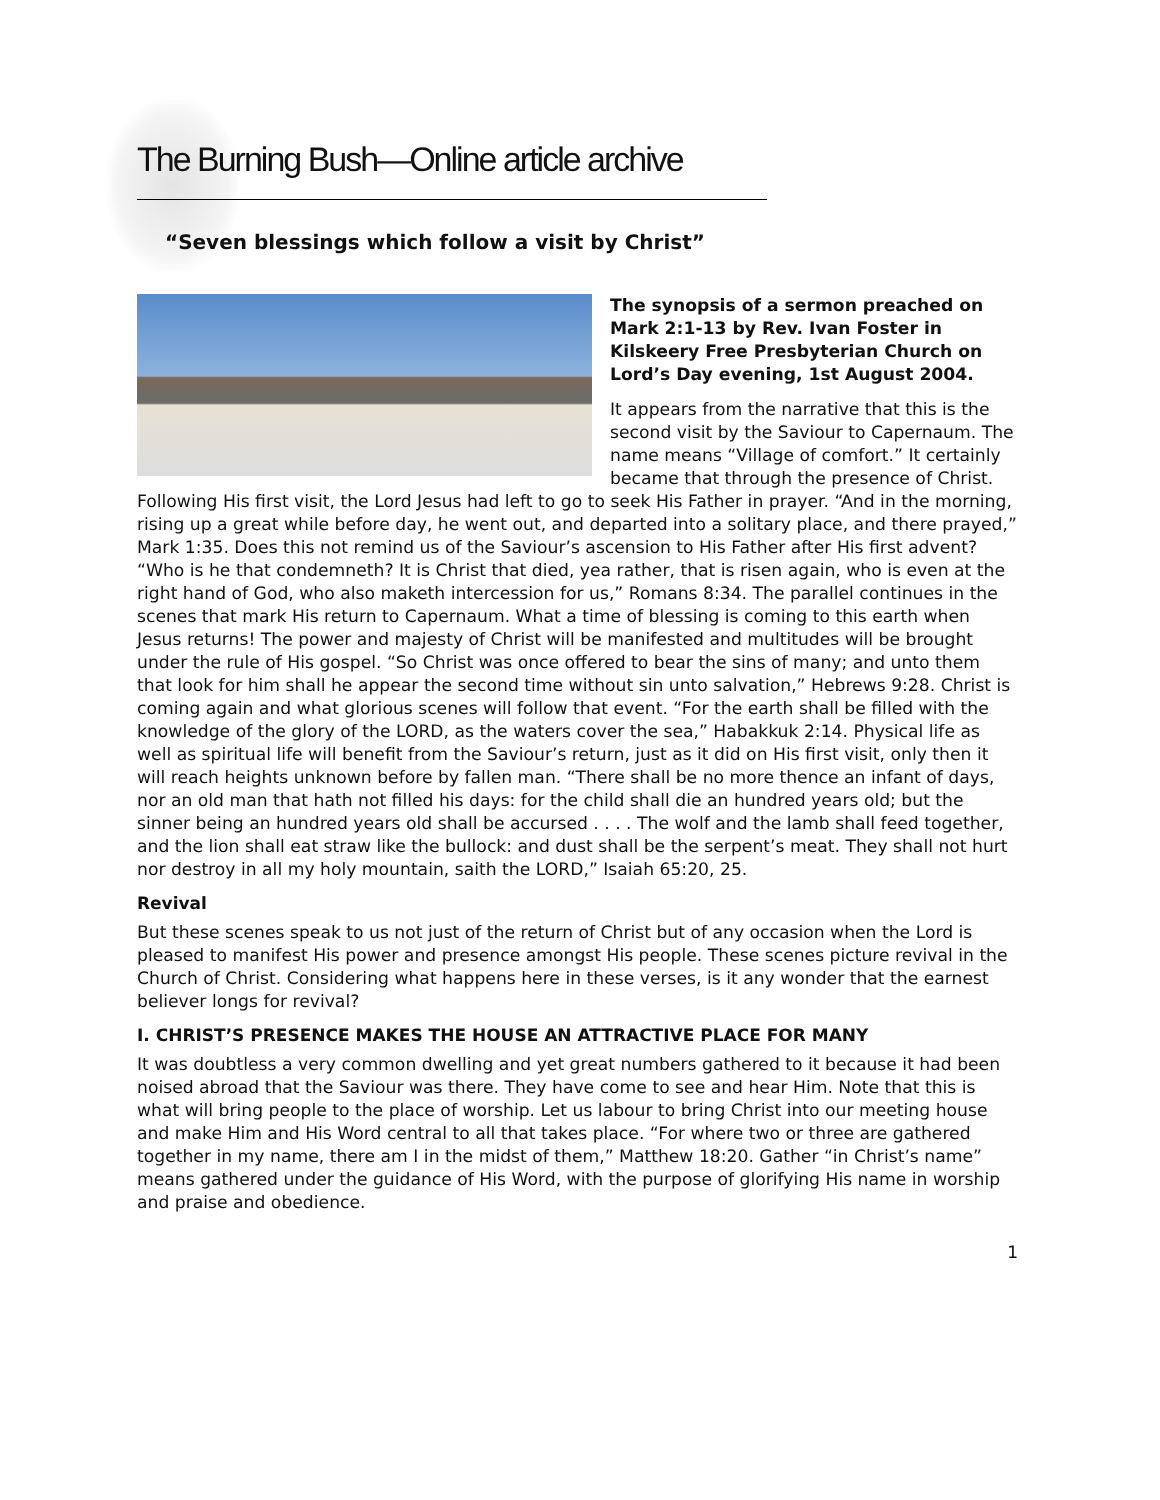The Burning Bush—Online article archive
“Seven blessings which follow a visit by Christ”
The synopsis of a sermon preached on Mark 2:1-13 by Rev. Ivan Foster in Kilskeery Free Presbyterian Church on Lord’s Day evening, 1st August 2004.
It appears from the narrative that this is the second visit by the Saviour to Capernaum. The name means “Village of comfort.” It certainly became that through the presence of Christ. Following His first visit, the Lord Jesus had left to go to seek His Father in prayer. “And in the morning, rising up a great while before day, he went out, and departed into a solitary place, and there prayed,” Mark 1:35. Does this not remind us of the Saviour’s ascension to His Father after His first advent? “Who is he that condemneth? It is Christ that died, yea rather, that is risen again, who is even at the right hand of God, who also maketh intercession for us,” Romans 8:34. The parallel continues in the scenes that mark His return to Capernaum. What a time of blessing is coming to this earth when Jesus returns! The power and majesty of Christ will be manifested and multitudes will be brought under the rule of His gospel. “So Christ was once offered to bear the sins of many; and unto them that look for him shall he appear the second time without sin unto salvation,” Hebrews 9:28. Christ is coming again and what glorious scenes will follow that event. “For the earth shall be filled with the knowledge of the glory of the LORD, as the waters cover the sea,” Habakkuk 2:14. Physical life as well as spiritual life will benefit from the Saviour’s return, just as it did on His first visit, only then it will reach heights unknown before by fallen man. “There shall be no more thence an infant of days, nor an old man that hath not filled his days: for the child shall die an hundred years old; but the sinner being an hundred years old shall be accursed . . . . The wolf and the lamb shall feed together, and the lion shall eat straw like the bullock: and dust shall be the serpent’s meat. They shall not hurt nor destroy in all my holy mountain, saith the LORD,” Isaiah 65:20, 25.
Revival
But these scenes speak to us not just of the return of Christ but of any occasion when the Lord is pleased to manifest His power and presence amongst His people. These scenes picture revival in the Church of Christ. Considering what happens here in these verses, is it any wonder that the earnest believer longs for revival?
I. CHRIST’S PRESENCE MAKES THE HOUSE AN ATTRACTIVE PLACE FOR MANY
It was doubtless a very common dwelling and yet great numbers gathered to it because it had been noised abroad that the Saviour was there. They have come to see and hear Him. Note that this is what will bring people to the place of worship. Let us labour to bring Christ into our meeting house and make Him and His Word central to all that takes place. “For where two or three are gathered together in my name, there am I in the midst of them,” Matthew 18:20. Gather “in Christ’s name” means gathered under the guidance of His Word, with the purpose of glorifying His name in worship and praise and obedience.
1